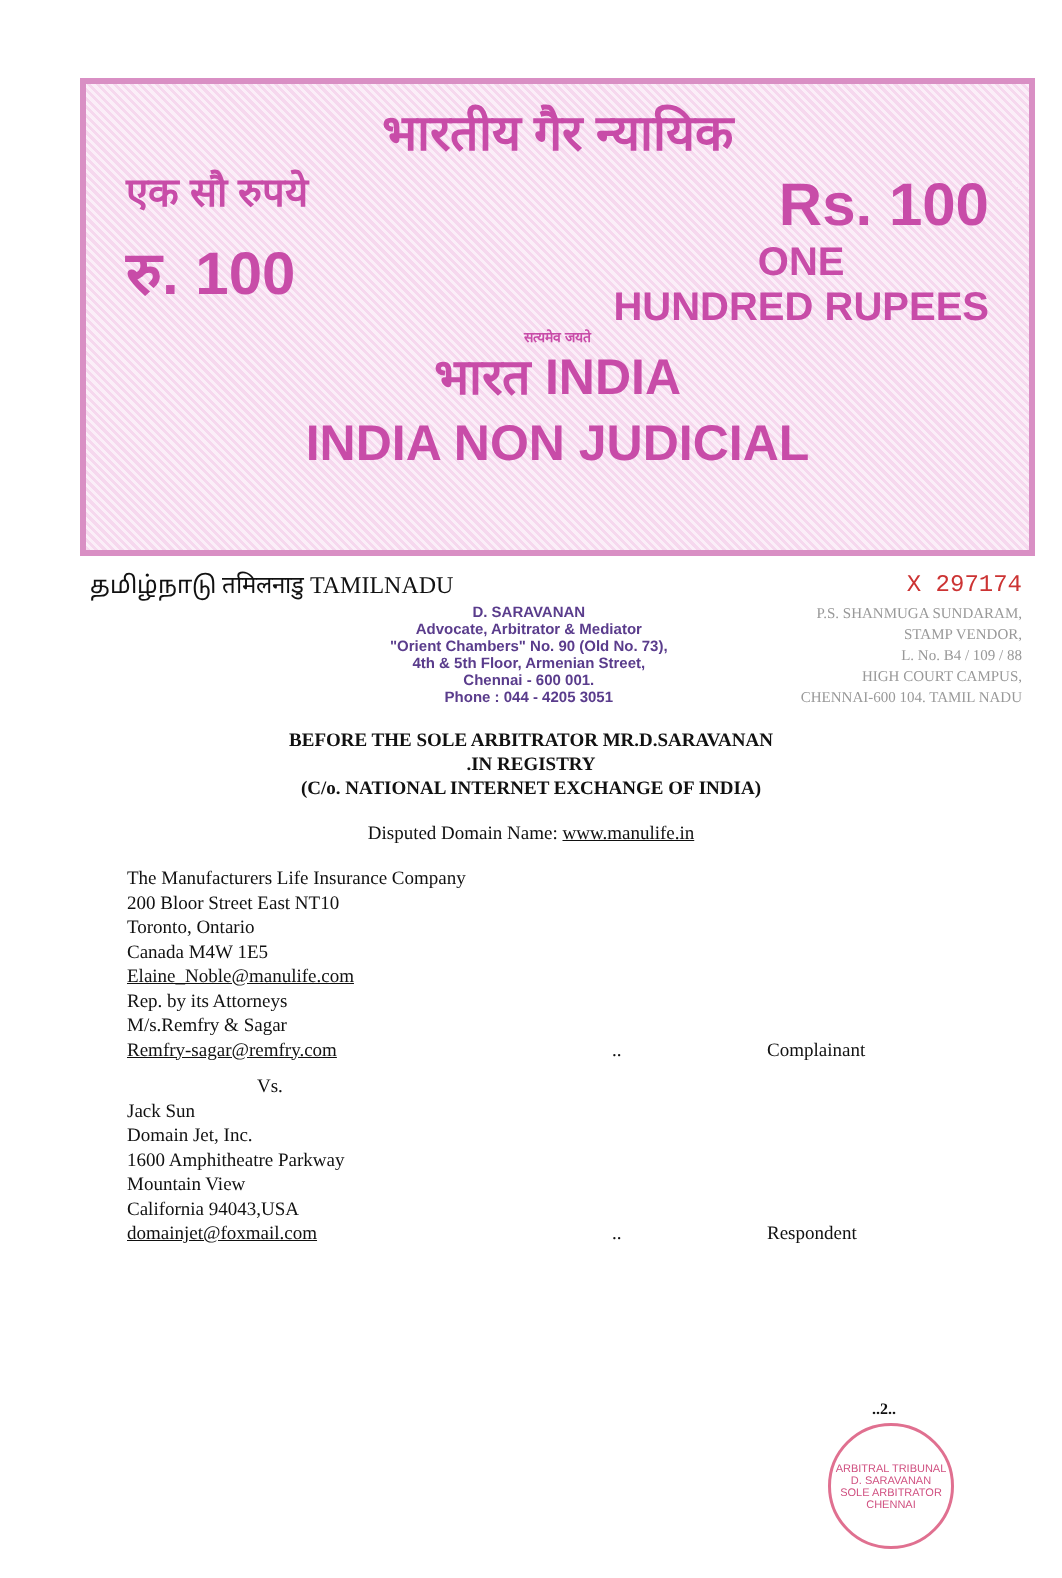भारतीय गैर न्यायिक
एक सौ रुपये Rs. 100
रु. 100 ONE
HUNDRED RUPEES
सत्यमेव जयते
भारत INDIA
INDIA NON JUDICIAL
தமிழ்நாடு तमिलनाडु TAMILNADU X 297174
D. SARAVANAN
Advocate, Arbitrator & Mediator
"Orient Chambers" No. 90 (Old No. 73),
4th & 5th Floor, Armenian Street,
Chennai - 600 001.
Phone : 044 - 4205 3051
P.S. SHANMUGA SUNDARAM,
STAMP VENDOR,
L. No. B4 / 109 / 88
HIGH COURT CAMPUS,
CHENNAI-600 104. TAMIL NADU
BEFORE THE SOLE ARBITRATOR MR.D.SARAVANAN
.IN REGISTRY
(C/o. NATIONAL INTERNET EXCHANGE OF INDIA)
Disputed Domain Name: www.manulife.in
The Manufacturers Life Insurance Company
200 Bloor Street East NT10
Toronto, Ontario
Canada M4W 1E5
Elaine_Noble@manulife.com
Rep. by its Attorneys
M/s.Remfry & Sagar
Remfry-sagar@remfry.com.. Complainant
Vs.
Jack Sun
Domain Jet, Inc.
1600 Amphitheatre Parkway
Mountain View
California 94043,USA
domainjet@foxmail.com.. Respondent
..2..
ARBITRAL TRIBUNAL
D. SARAVANAN
SOLE ARBITRATOR
CHENNAI